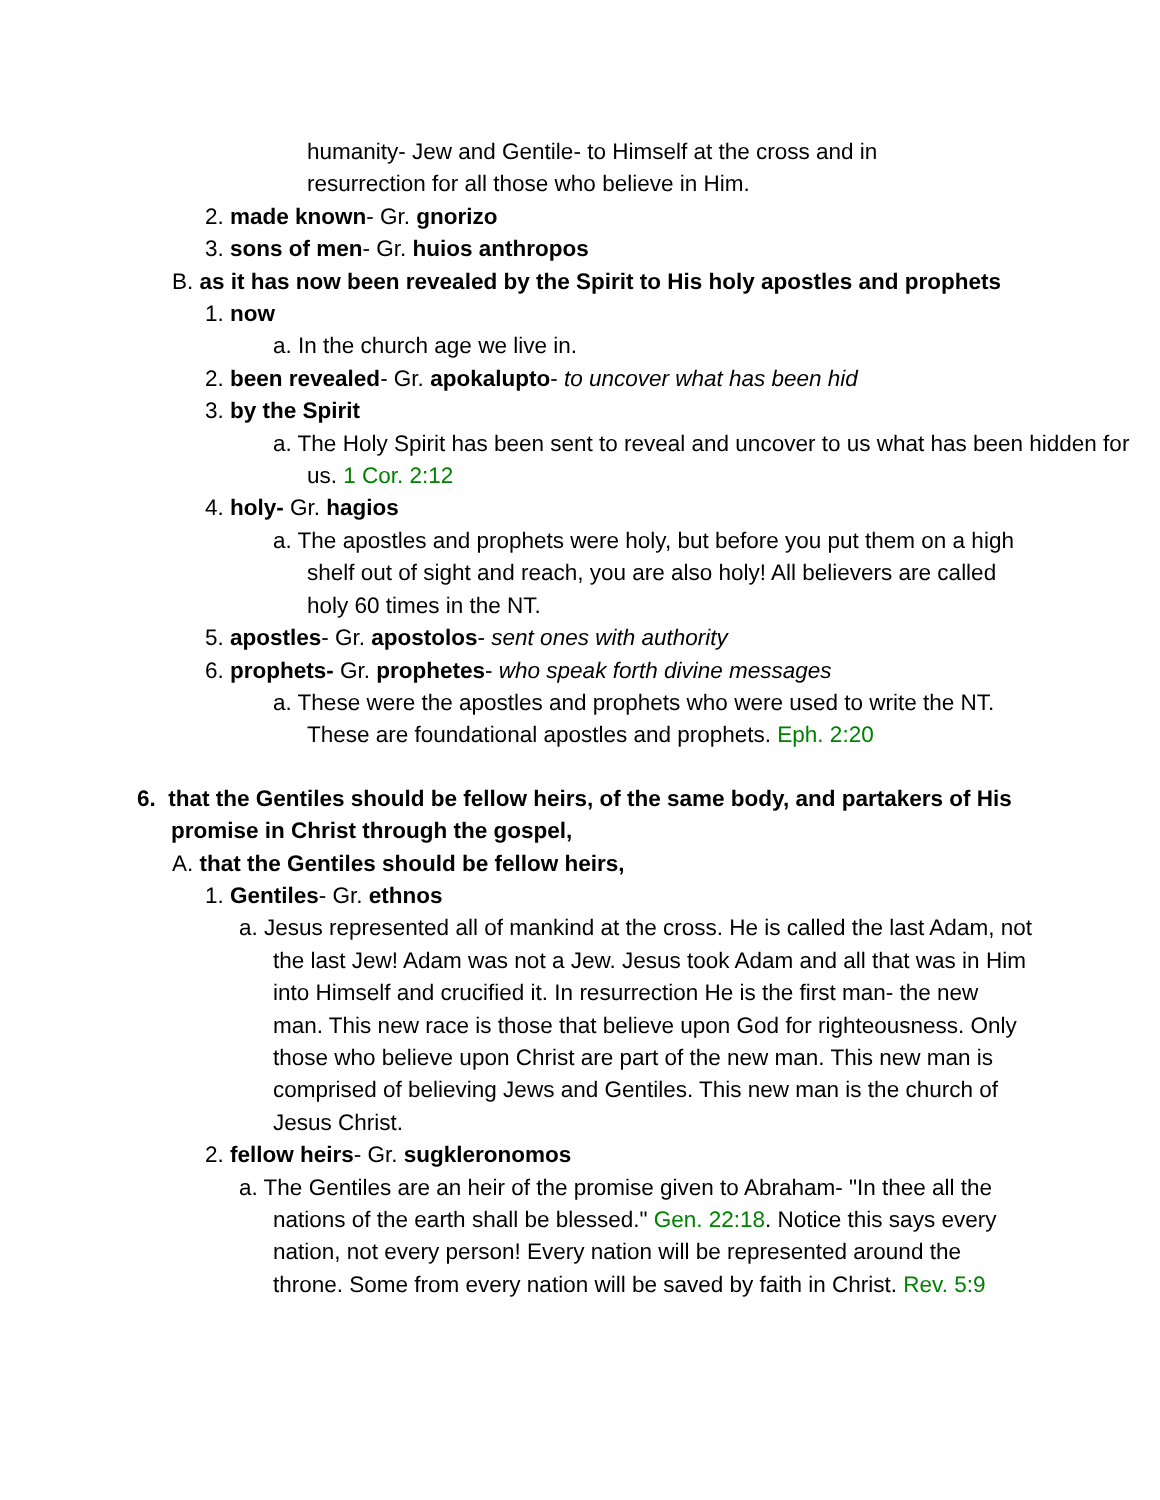humanity- Jew and Gentile- to Himself at the cross and in
resurrection for all those who believe in Him.
2. made known- Gr. gnorizo
3. sons of men- Gr. huios anthropos
B. as it has now been revealed by the Spirit to His holy apostles and prophets
1. now
a. In the church age we live in.
2. been revealed- Gr. apokalupto- to uncover what has been hid
3. by the Spirit
a. The Holy Spirit has been sent to reveal and uncover to us what has been hidden for us. 1 Cor. 2:12
4. holy- Gr. hagios
a. The apostles and prophets were holy, but before you put them on a high shelf out of sight and reach, you are also holy! All believers are called holy 60 times in the NT.
5. apostles- Gr. apostolos- sent ones with authority
6. prophets- Gr. prophetes- who speak forth divine messages
a. These were the apostles and prophets who were used to write the NT. These are foundational apostles and prophets. Eph. 2:20
6. that the Gentiles should be fellow heirs, of the same body, and partakers of His promise in Christ through the gospel,
A. that the Gentiles should be fellow heirs,
1. Gentiles- Gr. ethnos
a. Jesus represented all of mankind at the cross. He is called the last Adam, not the last Jew! Adam was not a Jew. Jesus took Adam and all that was in Him into Himself and crucified it. In resurrection He is the first man- the new man. This new race is those that believe upon God for righteousness. Only those who believe upon Christ are part of the new man. This new man is comprised of believing Jews and Gentiles. This new man is the church of Jesus Christ.
2. fellow heirs- Gr. sugkleronomos
a. The Gentiles are an heir of the promise given to Abraham- "In thee all the nations of the earth shall be blessed." Gen. 22:18. Notice this says every nation, not every person! Every nation will be represented around the throne. Some from every nation will be saved by faith in Christ. Rev. 5:9